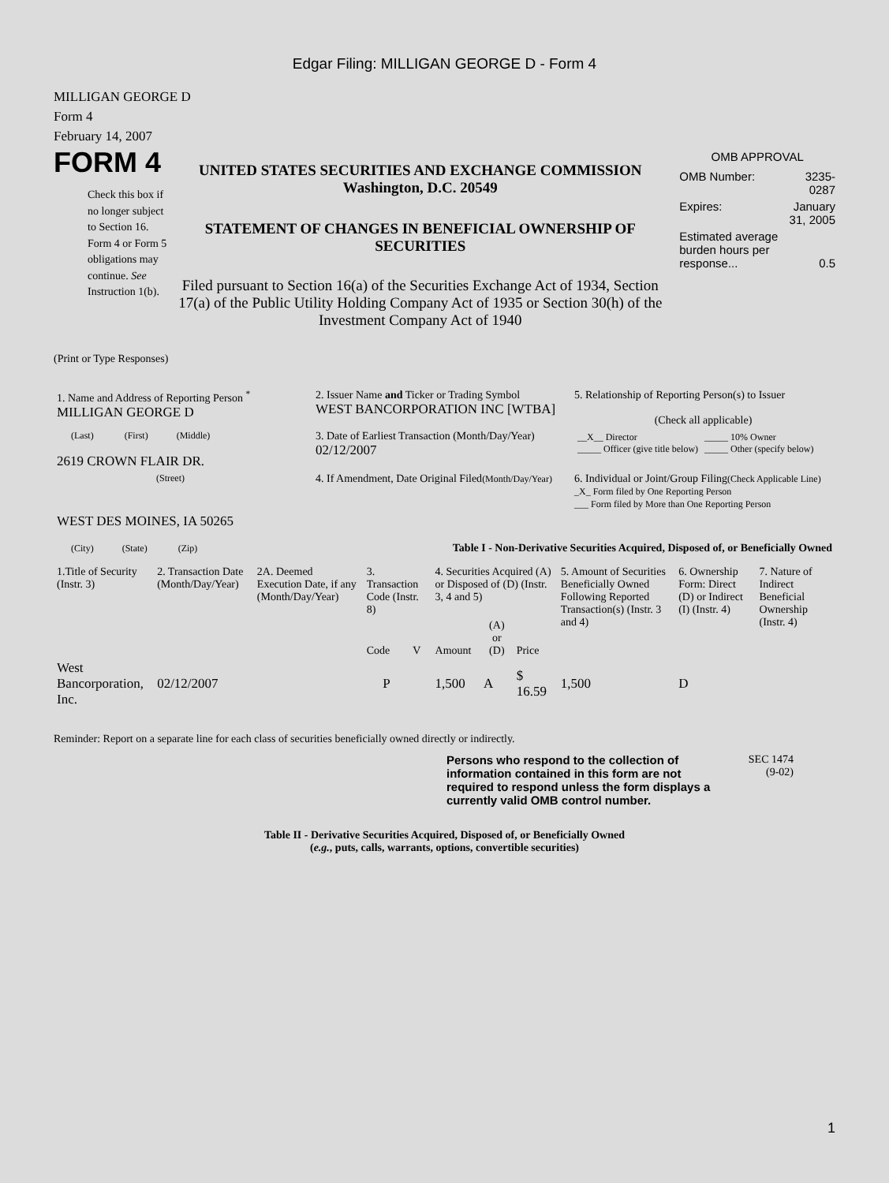Edgar Filing: MILLIGAN GEORGE D - Form 4
MILLIGAN GEORGE D
Form 4
February 14, 2007
FORM 4
Check this box if no longer subject to Section 16. Form 4 or Form 5 obligations may continue. See Instruction 1(b).
UNITED STATES SECURITIES AND EXCHANGE COMMISSION
Washington, D.C. 20549
STATEMENT OF CHANGES IN BENEFICIAL OWNERSHIP OF SECURITIES
Filed pursuant to Section 16(a) of the Securities Exchange Act of 1934, Section 17(a) of the Public Utility Holding Company Act of 1935 or Section 30(h) of the Investment Company Act of 1940
OMB APPROVAL
| OMB Number: | 3235-0287 |
| Expires: | January 31, 2005 |
| Estimated average burden hours per response... | 0.5 |
(Print or Type Responses)
| 1. Name and Address of Reporting Person <sup>*</sup> MILLIGAN GEORGE D | 2. Issuer Name and Ticker or Trading Symbol WEST BANCORPORATION INC [WTBA] | 5. Relationship of Reporting Person(s) to Issuer (Check all applicable) |
| (Last) (First) (Middle) 2619 CROWN FLAIR DR. | 3. Date of Earliest Transaction (Month/Day/Year) 02/12/2007 | / __X__ Director _____ Officer (give title below) / _____ 10% Owner _____ Other (specify below) / |
| (Street) | 4. If Amendment, Date Original Filed (Month/Day/Year) | 6. Individual or Joint/Group Filing (Check Applicable Line) _X_ Form filed by One Reporting Person ___ Form filed by More than One Reporting Person |
| WEST DES MOINES, IA 50265 (City) (State) (Zip) | Table I - Non-Derivative Securities Acquired, Disposed of, or Beneficially Owned | |
| 1.Title of Security (Instr. 3) | 2. Transaction Date (Month/Day/Year) | 2A. Deemed Execution Date, if any (Month/Day/Year) | 3. Transaction Code (Instr. 8) | | 4. Securities Acquired (A) or Disposed of (D) (Instr. 3, 4 and 5) | | | 5. Amount of Securities Beneficially Owned Following Reported Transaction(s) (Instr. 3 and 4) | 6. Ownership Form: Direct (D) or Indirect (I) (Instr. 4) | 7. Nature of Indirect Beneficial Ownership (Instr. 4) |
| --- | --- | --- | --- | --- | --- | --- | --- | --- | --- | --- |
| | | | Code | V | Amount | (A) or (D) | Price | | | |
| West Bancorporation, Inc. | 02/12/2007 | | P | | 1,500 | A | $ 16.59 | 1,500 | D | |
Reminder: Report on a separate line for each class of securities beneficially owned directly or indirectly.
Persons who respond to the collection of information contained in this form are not required to respond unless the form displays a currently valid OMB control number.
SEC 1474
(9-02)
Table II - Derivative Securities Acquired, Disposed of, or Beneficially Owned
(e.g., puts, calls, warrants, options, convertible securities)
1